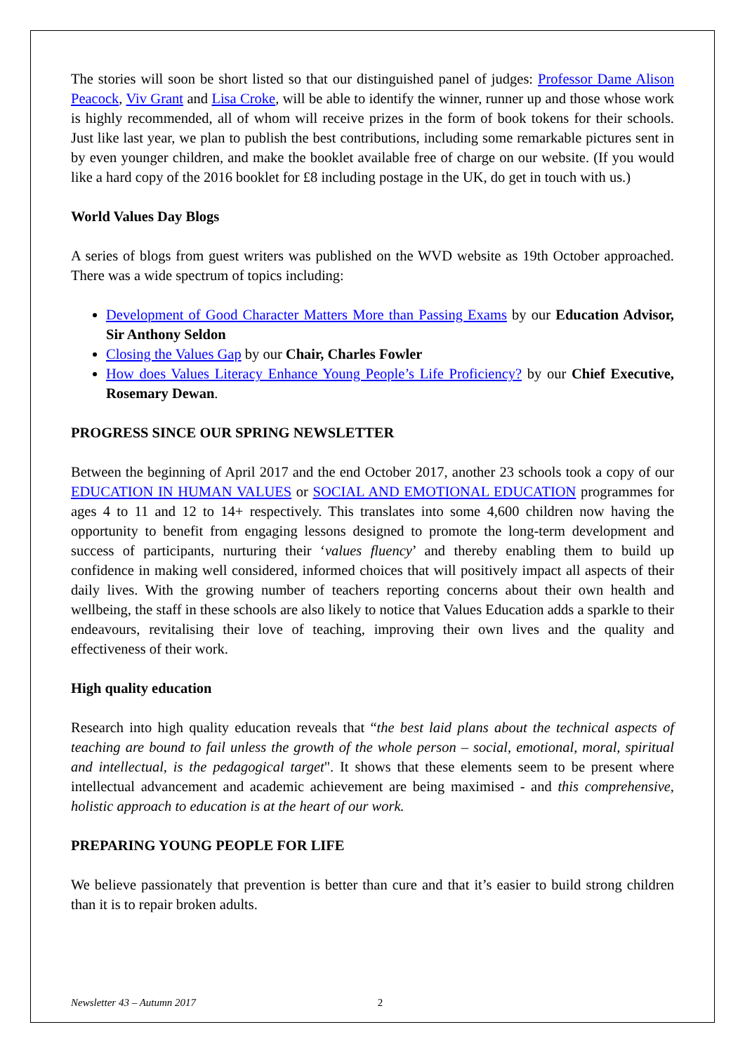The stories will soon be short listed so that our distinguished panel of judges: Professor Dame Alison Peacock, Viv Grant and Lisa Croke, will be able to identify the winner, runner up and those whose work is highly recommended, all of whom will receive prizes in the form of book tokens for their schools. Just like last year, we plan to publish the best contributions, including some remarkable pictures sent in by even younger children, and make the booklet available free of charge on our website. (If you would like a hard copy of the 2016 booklet for £8 including postage in the UK, do get in touch with us.)
World Values Day Blogs
A series of blogs from guest writers was published on the WVD website as 19th October approached. There was a wide spectrum of topics including:
Development of Good Character Matters More than Passing Exams by our Education Advisor, Sir Anthony Seldon
Closing the Values Gap by our Chair, Charles Fowler
How does Values Literacy Enhance Young People’s Life Proficiency? by our Chief Executive, Rosemary Dewan.
PROGRESS SINCE OUR SPRING NEWSLETTER
Between the beginning of April 2017 and the end October 2017, another 23 schools took a copy of our EDUCATION IN HUMAN VALUES or SOCIAL AND EMOTIONAL EDUCATION programmes for ages 4 to 11 and 12 to 14+ respectively. This translates into some 4,600 children now having the opportunity to benefit from engaging lessons designed to promote the long-term development and success of participants, nurturing their ‘values fluency’ and thereby enabling them to build up confidence in making well considered, informed choices that will positively impact all aspects of their daily lives. With the growing number of teachers reporting concerns about their own health and wellbeing, the staff in these schools are also likely to notice that Values Education adds a sparkle to their endeavours, revitalising their love of teaching, improving their own lives and the quality and effectiveness of their work.
High quality education
Research into high quality education reveals that “the best laid plans about the technical aspects of teaching are bound to fail unless the growth of the whole person – social, emotional, moral, spiritual and intellectual, is the pedagogical target". It shows that these elements seem to be present where intellectual advancement and academic achievement are being maximised - and this comprehensive, holistic approach to education is at the heart of our work.
PREPARING YOUNG PEOPLE FOR LIFE
We believe passionately that prevention is better than cure and that it’s easier to build strong children than it is to repair broken adults.
Newsletter 43 – Autumn 2017 2